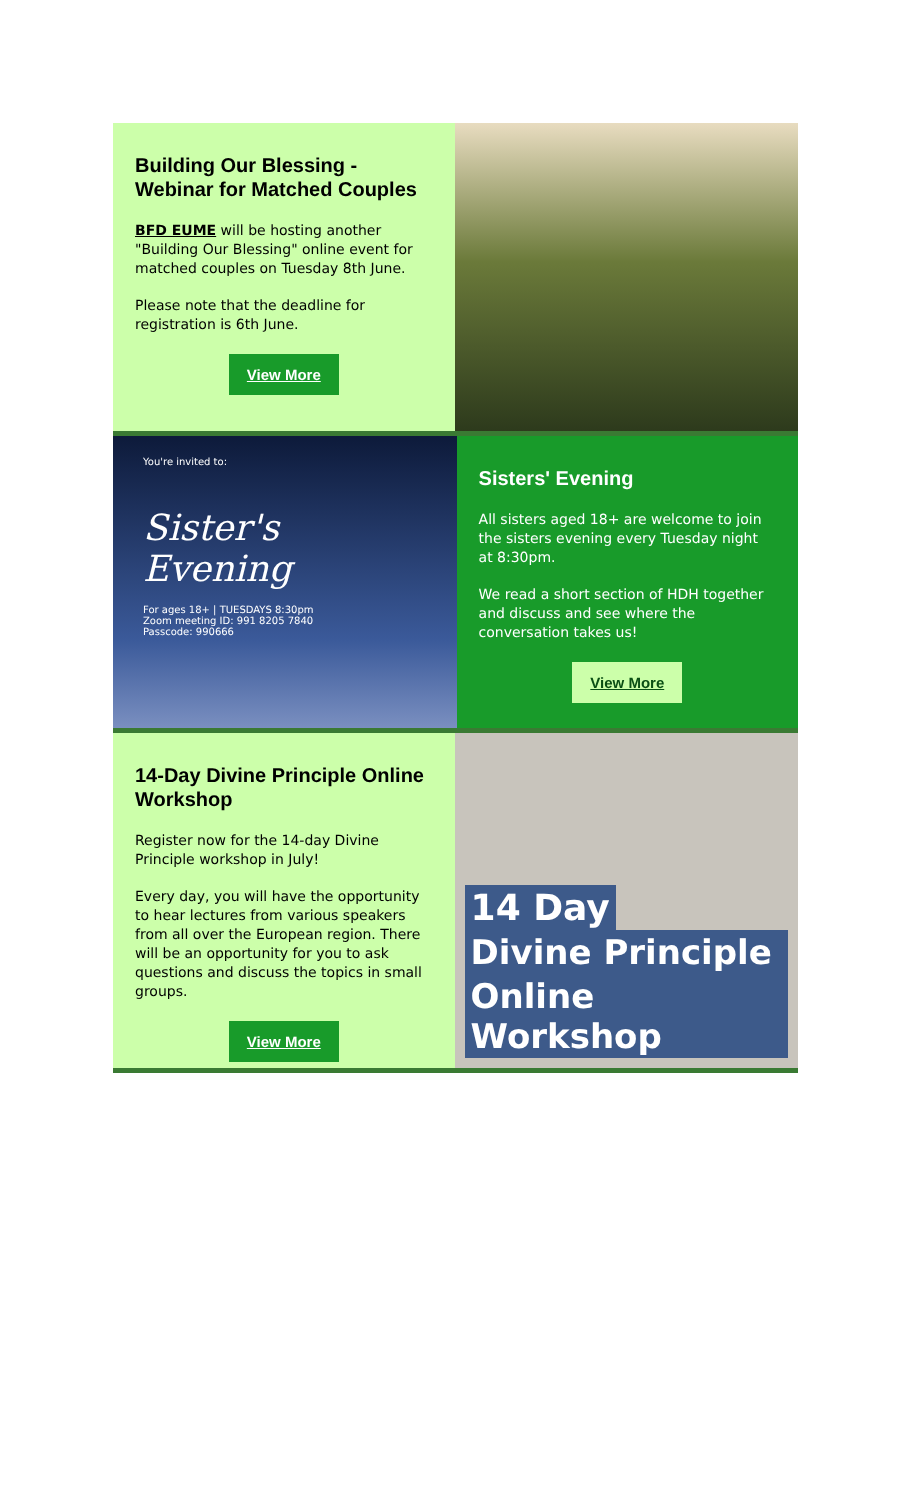Building Our Blessing - Webinar for Matched Couples
BFD EUME will be hosting another "Building Our Blessing" online event for matched couples on Tuesday 8th June.
Please note that the deadline for registration is 6th June.
View More
You're invited to:
Sister's Evening
For ages 18+ | TUESDAYS 8:30pm
Zoom meeting ID: 991 8205 7840
Passcode: 990666
Sisters' Evening
All sisters aged 18+ are welcome to join the sisters evening every Tuesday night at 8:30pm.
We read a short section of HDH together and discuss and see where the conversation takes us!
View More
14-Day Divine Principle Online Workshop
Register now for the 14-day Divine Principle workshop in July!
Every day, you will have the opportunity to hear lectures from various speakers from all over the European region. There will be an opportunity for you to ask questions and discuss the topics in small groups.
View More
14 Day
Divine Principle
Online Workshop